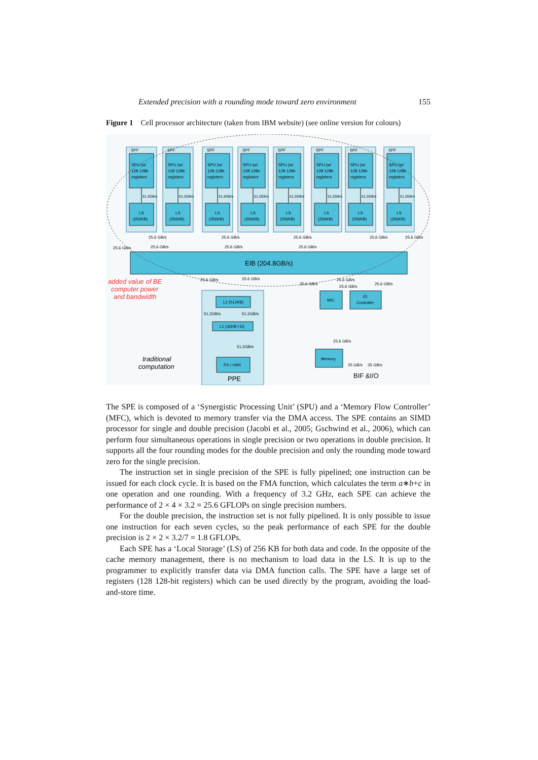Extended precision with a rounding mode toward zero environment 155
Figure 1 Cell processor architecture (taken from IBM website) (see online version for colours)
SPF
SPU (w/
128 128b
registers
51.2GB/s
LS
(256KB)
25.6 GB/s
25.6 GB/s
25.6 GB/s
25.6 GB/s
25.6 GB/s
25.6 GB/s
25.6 GB/s
25.6 GB/s
25.6 GB/s
EIB (204.8GB/s)
added value of BE
computer power
and bandwidth
traditional
computation
25.6 GB/s
25.6 GB/s
L2 (512KB)
51.2GB/s
51.2GB/s
L1 (32KB I-D)
51.2GB/s
PX / VMX
25.6 GB/s
25.6 GB/s
25.6 GB/s
25.6 GB/s
MIC
IO
Controller
25.6 GB/s
Memory
25 GB/s
35 GB/s
PPE
BIF &I/O
The SPE is composed of a ‘Synergistic Processing Unit’ (SPU) and a ‘Memory Flow Controller’ (MFC), which is devoted to memory transfer via the DMA access. The SPE contains an SIMD processor for single and double precision (Jacobi et al., 2005; Gschwind et al., 2006), which can perform four simultaneous operations in single precision or two operations in double precision. It supports all the four rounding modes for the double precision and only the rounding mode toward zero for the single precision.
The instruction set in single precision of the SPE is fully pipelined; one instruction can be issued for each clock cycle. It is based on the FMA function, which calculates the term a∗b+c in one operation and one rounding. With a frequency of 3.2 GHz, each SPE can achieve the performance of 2 × 4 × 3.2 = 25.6 GFLOPs on single precision numbers.
For the double precision, the instruction set is not fully pipelined. It is only possible to issue one instruction for each seven cycles, so the peak performance of each SPE for the double precision is 2 × 2 × 3.2/7 = 1.8 GFLOPs.
Each SPE has a ‘Local Storage’ (LS) of 256 KB for both data and code. In the opposite of the cache memory management, there is no mechanism to load data in the LS. It is up to the programmer to explicitly transfer data via DMA function calls. The SPE have a large set of registers (128 128-bit registers) which can be used directly by the program, avoiding the load-and-store time.